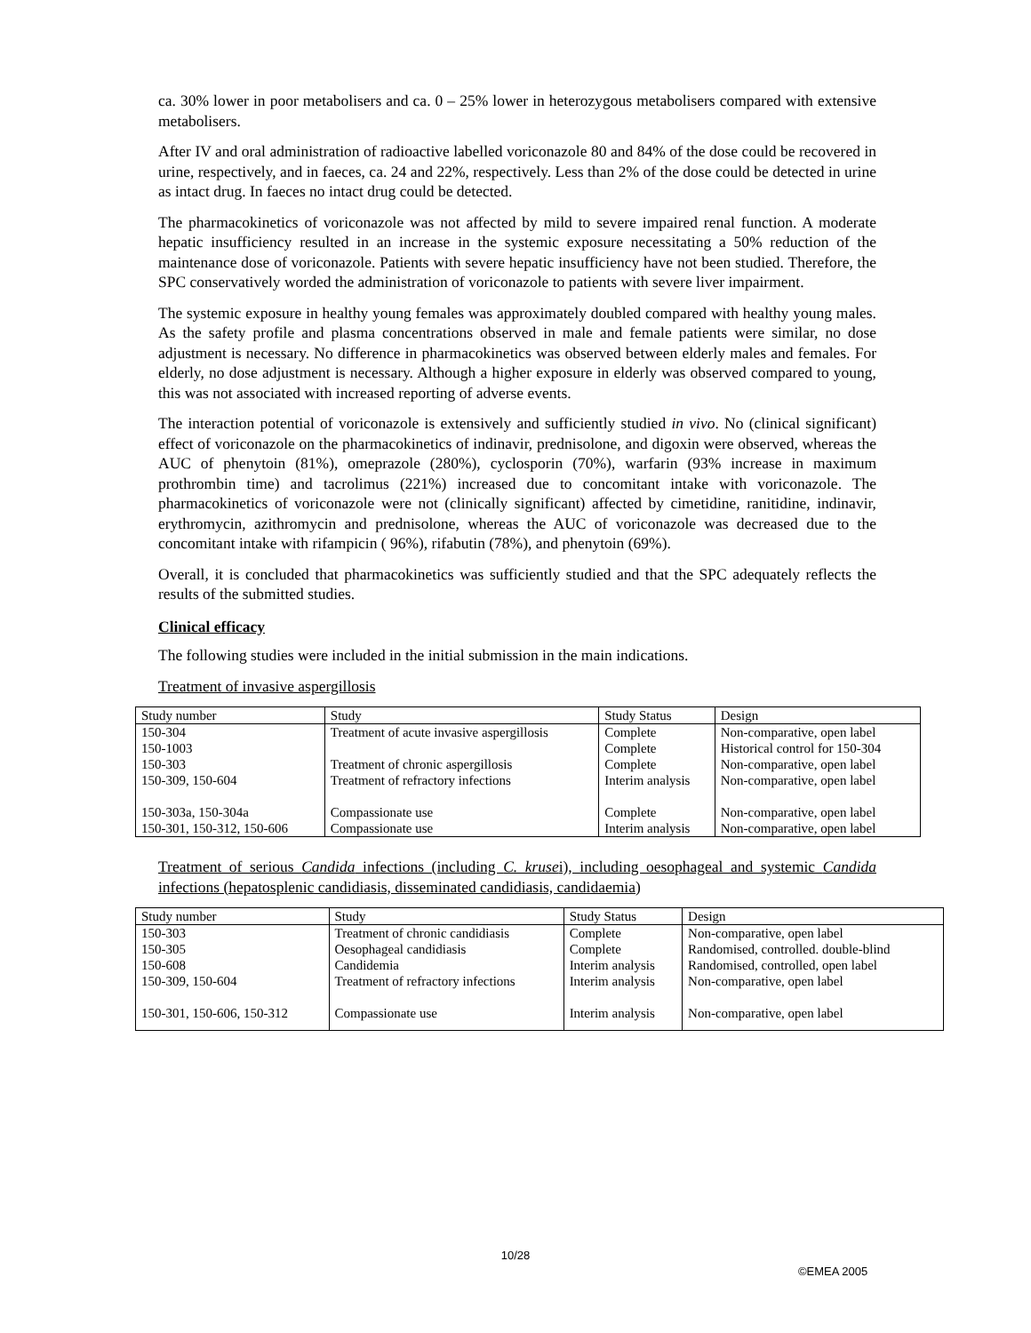ca. 30% lower in poor metabolisers and ca. 0 – 25% lower in heterozygous metabolisers compared with extensive metabolisers.
After IV and oral administration of radioactive labelled voriconazole 80 and 84% of the dose could be recovered in urine, respectively, and in faeces, ca. 24 and 22%, respectively. Less than 2% of the dose could be detected in urine as intact drug. In faeces no intact drug could be detected.
The pharmacokinetics of voriconazole was not affected by mild to severe impaired renal function. A moderate hepatic insufficiency resulted in an increase in the systemic exposure necessitating a 50% reduction of the maintenance dose of voriconazole. Patients with severe hepatic insufficiency have not been studied. Therefore, the SPC conservatively worded the administration of voriconazole to patients with severe liver impairment.
The systemic exposure in healthy young females was approximately doubled compared with healthy young males. As the safety profile and plasma concentrations observed in male and female patients were similar, no dose adjustment is necessary. No difference in pharmacokinetics was observed between elderly males and females. For elderly, no dose adjustment is necessary. Although a higher exposure in elderly was observed compared to young, this was not associated with increased reporting of adverse events.
The interaction potential of voriconazole is extensively and sufficiently studied in vivo. No (clinical significant) effect of voriconazole on the pharmacokinetics of indinavir, prednisolone, and digoxin were observed, whereas the AUC of phenytoin (81%), omeprazole (280%), cyclosporin (70%), warfarin (93% increase in maximum prothrombin time) and tacrolimus (221%) increased due to concomitant intake with voriconazole. The pharmacokinetics of voriconazole were not (clinically significant) affected by cimetidine, ranitidine, indinavir, erythromycin, azithromycin and prednisolone, whereas the AUC of voriconazole was decreased due to the concomitant intake with rifampicin ( 96%), rifabutin (78%), and phenytoin (69%).
Overall, it is concluded that pharmacokinetics was sufficiently studied and that the SPC adequately reflects the results of the submitted studies.
Clinical efficacy
The following studies were included in the initial submission in the main indications.
Treatment of invasive aspergillosis
| Study number | Study | Study Status | Design |
| --- | --- | --- | --- |
| 150-304 | Treatment of acute invasive aspergillosis | Complete | Non-comparative, open label |
| 150-1003 | | Complete | Historical control for 150-304 |
| 150-303 | Treatment of chronic aspergillosis | Complete | Non-comparative, open label |
| 150-309, 150-604 | Treatment of refractory infections | Interim analysis | Non-comparative, open label |
| 150-303a, 150-304a | Compassionate use | Complete | Non-comparative, open label |
| 150-301, 150-312, 150-606 | Compassionate use | Interim analysis | Non-comparative, open label |
Treatment of serious Candida infections (including C. krusei), including oesophageal and systemic Candida infections (hepatosplenic candidiasis, disseminated candidiasis, candidaemia)
| Study number | Study | Study Status | Design |
| --- | --- | --- | --- |
| 150-303 | Treatment of chronic candidiasis | Complete | Non-comparative, open label |
| 150-305 | Oesophageal candidiasis | Complete | Randomised, controlled. double-blind |
| 150-608 | Candidemia | Interim analysis | Randomised, controlled, open label |
| 150-309, 150-604 | Treatment of refractory infections | Interim analysis | Non-comparative, open label |
| 150-301, 150-606, 150-312 | Compassionate use | Interim analysis | Non-comparative, open label |
10/28
©EMEA 2005